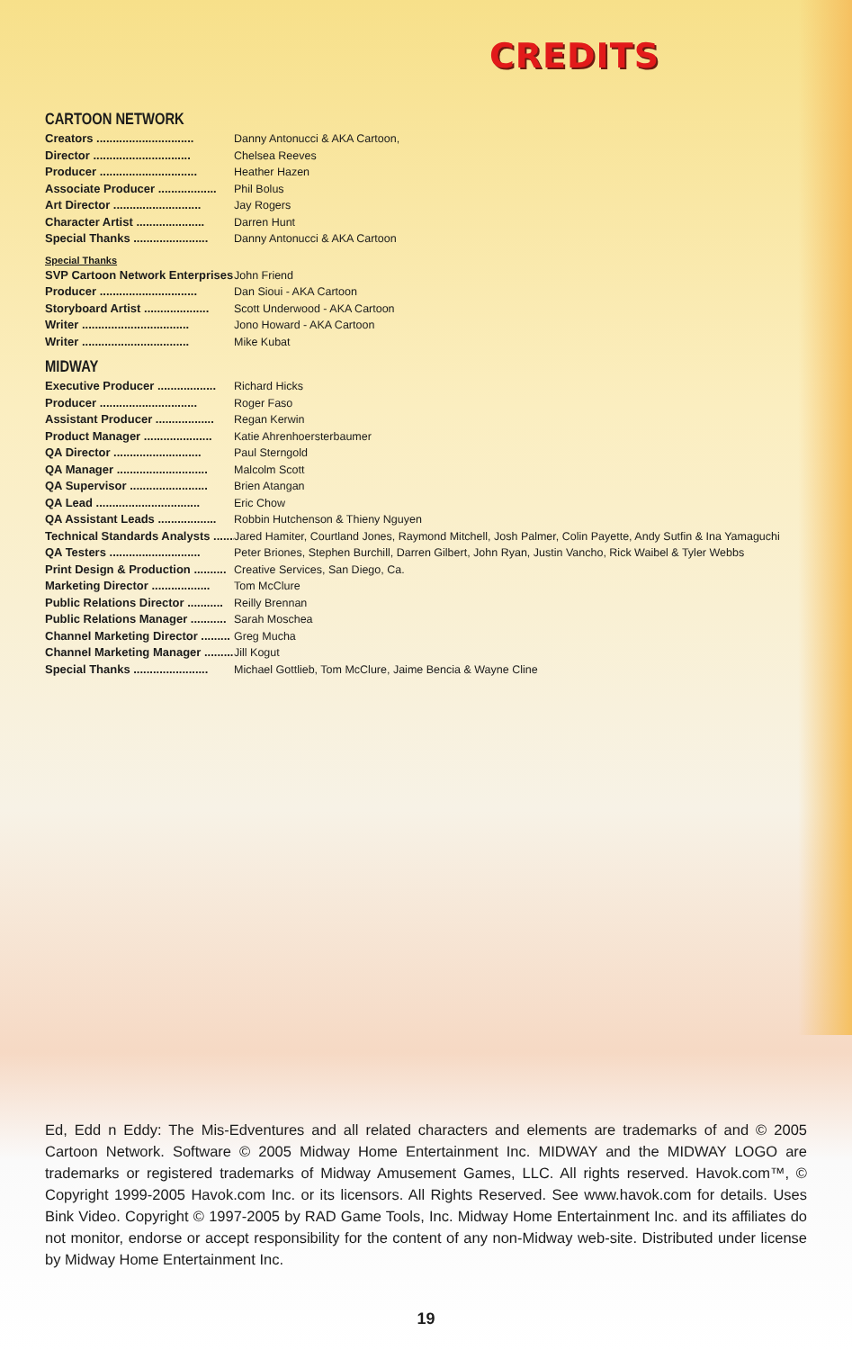CREDITS
CARTOON NETWORK
Creators .............................. Danny Antonucci & AKA Cartoon,
Director .............................. Chelsea Reeves
Producer .............................. Heather Hazen
Associate Producer .................. Phil Bolus
Art Director ........................... Jay Rogers
Character Artist ..................... Darren Hunt
Special Thanks ....................... Danny Antonucci & AKA Cartoon
Special Thanks
SVP Cartoon Network Enterprises ... John Friend
Producer .............................. Dan Sioui - AKA Cartoon
Storyboard Artist .................... Scott Underwood - AKA Cartoon
Writer ................................. Jono Howard - AKA Cartoon
Writer ................................. Mike Kubat
MIDWAY
Executive Producer .................. Richard Hicks
Producer .............................. Roger Faso
Assistant Producer .................. Regan Kerwin
Product Manager ..................... Katie Ahrenhoersterbaumer
QA Director ........................... Paul Sterngold
QA Manager ............................ Malcolm Scott
QA Supervisor ........................ Brien Atangan
QA Lead ................................ Eric Chow
QA Assistant Leads .................. Robbin Hutchenson & Thieny Nguyen
Technical Standards Analysts ........ Jared Hamiter, Courtland Jones, Raymond Mitchell, Josh Palmer, Colin Payette, Andy Sutfin & Ina Yamaguchi
QA Testers ............................ Peter Briones, Stephen Burchill, Darren Gilbert, John Ryan, Justin Vancho, Rick Waibel & Tyler Webbs
Print Design & Production .......... Creative Services, San Diego, Ca.
Marketing Director .................. Tom McClure
Public Relations Director ........... Reilly Brennan
Public Relations Manager ........... Sarah Moschea
Channel Marketing Director ......... Greg Mucha
Channel Marketing Manager ......... Jill Kogut
Special Thanks ....................... Michael Gottlieb, Tom McClure, Jaime Bencia & Wayne Cline
Ed, Edd n Eddy: The Mis-Edventures and all related characters and elements are trademarks of and © 2005 Cartoon Network. Software © 2005 Midway Home Entertainment Inc. MIDWAY and the MIDWAY LOGO are trademarks or registered trademarks of Midway Amusement Games, LLC. All rights reserved. Havok.com™, © Copyright 1999-2005 Havok.com Inc. or its licensors. All Rights Reserved. See www.havok.com for details. Uses Bink Video. Copyright © 1997-2005 by RAD Game Tools, Inc. Midway Home Entertainment Inc. and its affiliates do not monitor, endorse or accept responsibility for the content of any non-Midway web-site. Distributed under license by Midway Home Entertainment Inc.
19